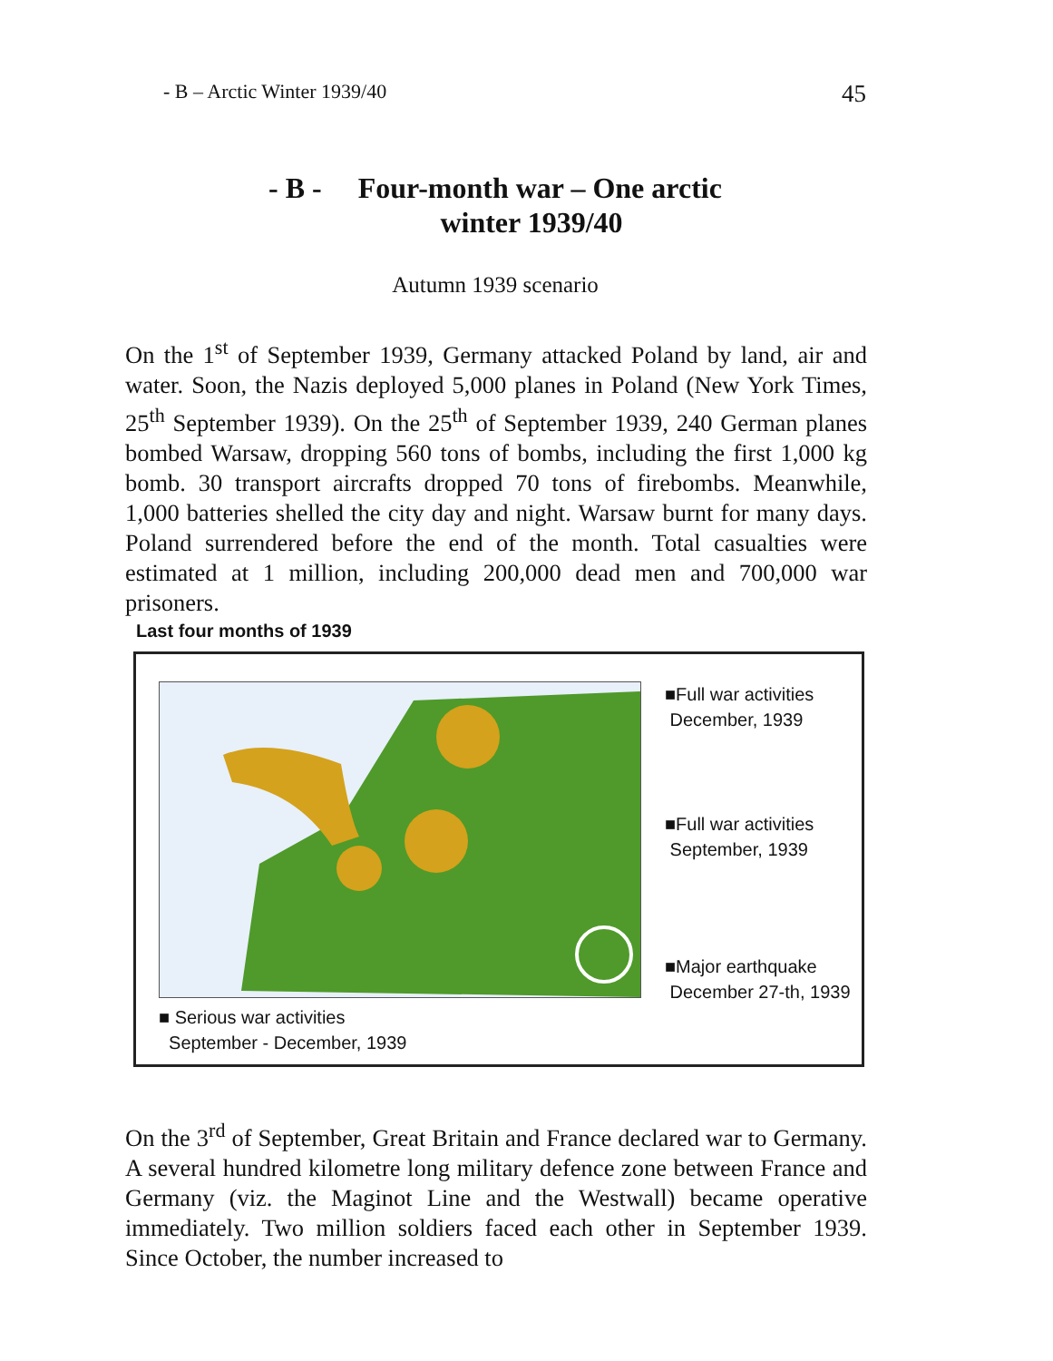- B – Arctic Winter 1939/40 45
- B - Four-month war – One arctic
winter 1939/40
Autumn 1939 scenario
On the 1<sup>st</sup> of September 1939, Germany attacked Poland by land, air and water. Soon, the Nazis deployed 5,000 planes in Poland (New York Times, 25<sup>th</sup> September 1939). On the 25<sup>th</sup> of September 1939, 240 German planes bombed Warsaw, dropping 560 tons of bombs, including the first 1,000 kg bomb. 30 transport aircrafts dropped 70 tons of firebombs. Meanwhile, 1,000 batteries shelled the city day and night. Warsaw burnt for many days. Poland surrendered before the end of the month. Total casualties were estimated at 1 million, including 200,000 dead men and 700,000 war prisoners.
Last four months of 1939
■Full war activities
December, 1939
■Full war activities
September, 1939
■Major earthquake
December 27-th, 1939
■ Serious war activities
September - December, 1939
On the 3<sup>rd</sup> of September, Great Britain and France declared war to Germany. A several hundred kilometre long military defence zone between France and Germany (viz. the Maginot Line and the Westwall) became operative immediately. Two million soldiers faced each other in September 1939. Since October, the number increased to